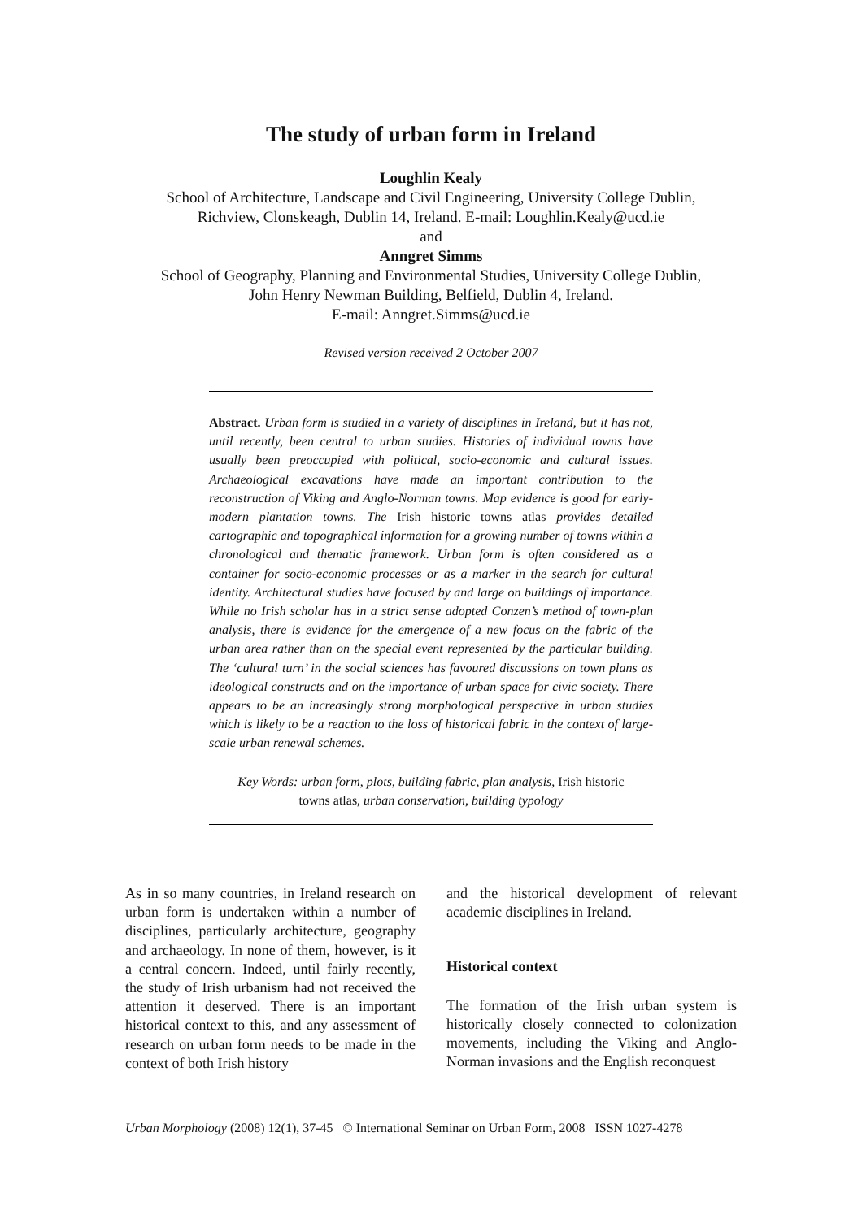The study of urban form in Ireland
Loughlin Kealy
School of Architecture, Landscape and Civil Engineering, University College Dublin,
Richview, Clonskeagh, Dublin 14, Ireland. E-mail: Loughlin.Kealy@ucd.ie
and
Anngret Simms
School of Geography, Planning and Environmental Studies, University College Dublin,
John Henry Newman Building, Belfield, Dublin 4, Ireland.
E-mail: Anngret.Simms@ucd.ie
Revised version received 2 October 2007
Abstract. Urban form is studied in a variety of disciplines in Ireland, but it has not, until recently, been central to urban studies. Histories of individual towns have usually been preoccupied with political, socio-economic and cultural issues. Archaeological excavations have made an important contribution to the reconstruction of Viking and Anglo-Norman towns. Map evidence is good for early-modern plantation towns. The Irish historic towns atlas provides detailed cartographic and topographical information for a growing number of towns within a chronological and thematic framework. Urban form is often considered as a container for socio-economic processes or as a marker in the search for cultural identity. Architectural studies have focused by and large on buildings of importance. While no Irish scholar has in a strict sense adopted Conzen’s method of town-plan analysis, there is evidence for the emergence of a new focus on the fabric of the urban area rather than on the special event represented by the particular building. The ‘cultural turn’ in the social sciences has favoured discussions on town plans as ideological constructs and on the importance of urban space for civic society. There appears to be an increasingly strong morphological perspective in urban studies which is likely to be a reaction to the loss of historical fabric in the context of large-scale urban renewal schemes.
Key Words: urban form, plots, building fabric, plan analysis, Irish historic
towns atlas, urban conservation, building typology
As in so many countries, in Ireland research on urban form is undertaken within a number of disciplines, particularly architecture, geography and archaeology. In none of them, however, is it a central concern. Indeed, until fairly recently, the study of Irish urbanism had not received the attention it deserved. There is an important historical context to this, and any assessment of research on urban form needs to be made in the context of both Irish history
and the historical development of relevant academic disciplines in Ireland.
Historical context
The formation of the Irish urban system is historically closely connected to colonization movements, including the Viking and Anglo-Norman invasions and the English reconquest
Urban Morphology (2008) 12(1), 37-45 © International Seminar on Urban Form, 2008 ISSN 1027-4278